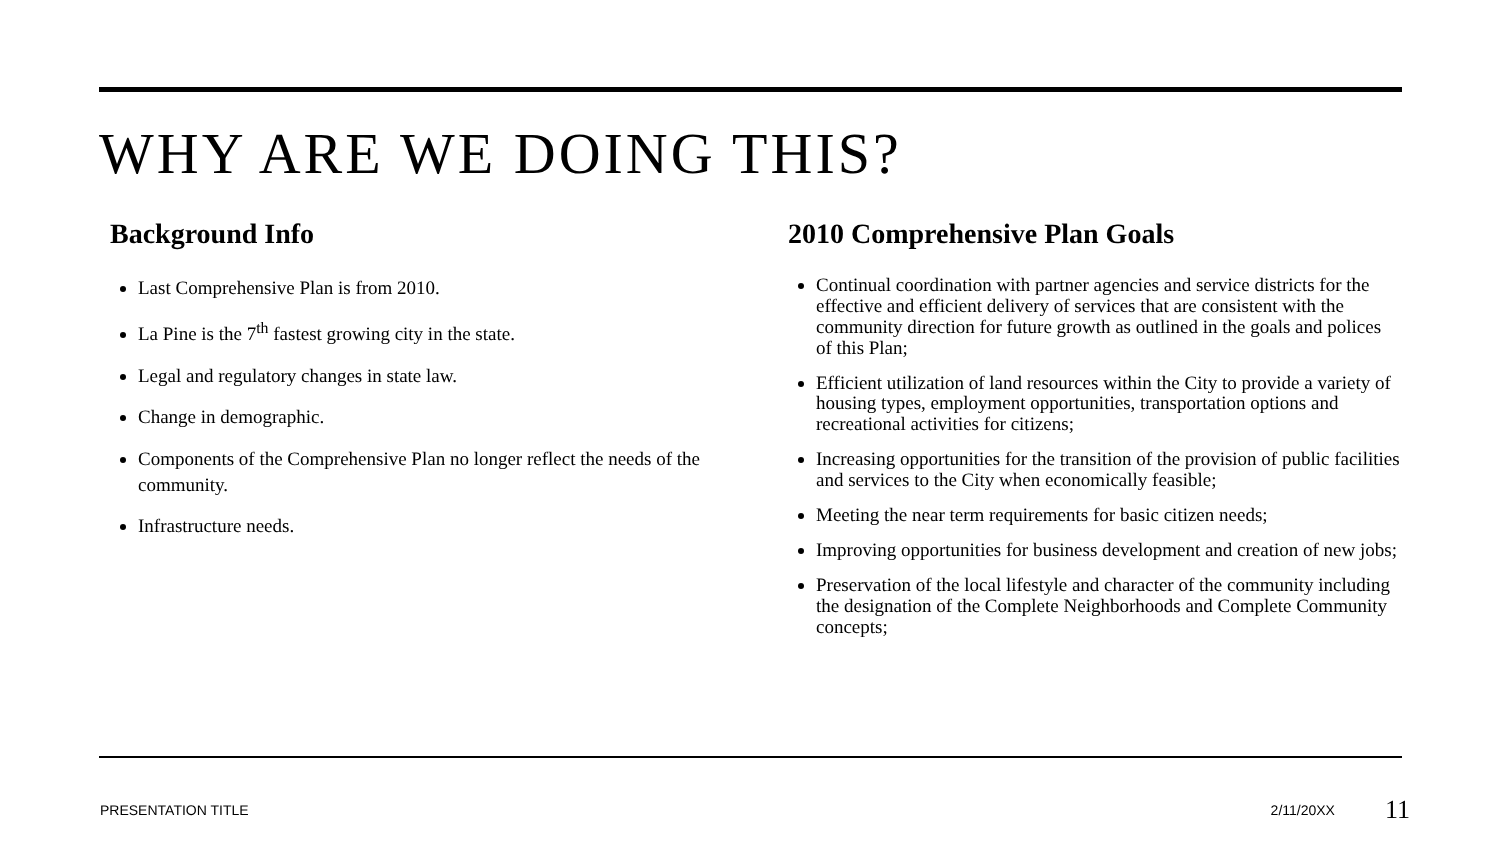WHY ARE WE DOING THIS?
Background Info
Last Comprehensive Plan is from 2010.
La Pine is the 7<sup>th</sup> fastest growing city in the state.
Legal and regulatory changes in state law.
Change in demographic.
Components of the Comprehensive Plan no longer reflect the needs of the community.
Infrastructure needs.
2010 Comprehensive Plan Goals
Continual coordination with partner agencies and service districts for the effective and efficient delivery of services that are consistent with the community direction for future growth as outlined in the goals and polices of this Plan;
Efficient utilization of land resources within the City to provide a variety of housing types, employment opportunities, transportation options and recreational activities for citizens;
Increasing opportunities for the transition of the provision of public facilities and services to the City when economically feasible;
Meeting the near term requirements for basic citizen needs;
Improving opportunities for business development and creation of new jobs;
Preservation of the local lifestyle and character of the community including the designation of the Complete Neighborhoods and Complete Community concepts;
PRESENTATION TITLE 2/11/20XX 11